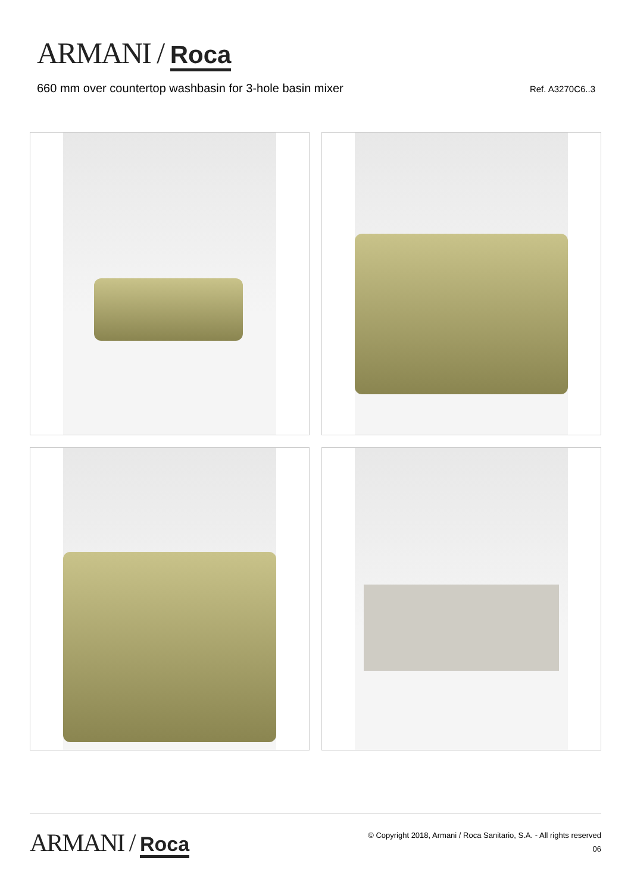ARMANI / Roca
660 mm over countertop washbasin for 3-hole basin mixer
Ref. A3270C6..3
ARMANI / Roca
© Copyright 2018, Armani / Roca Sanitario, S.A. - All rights reserved
06